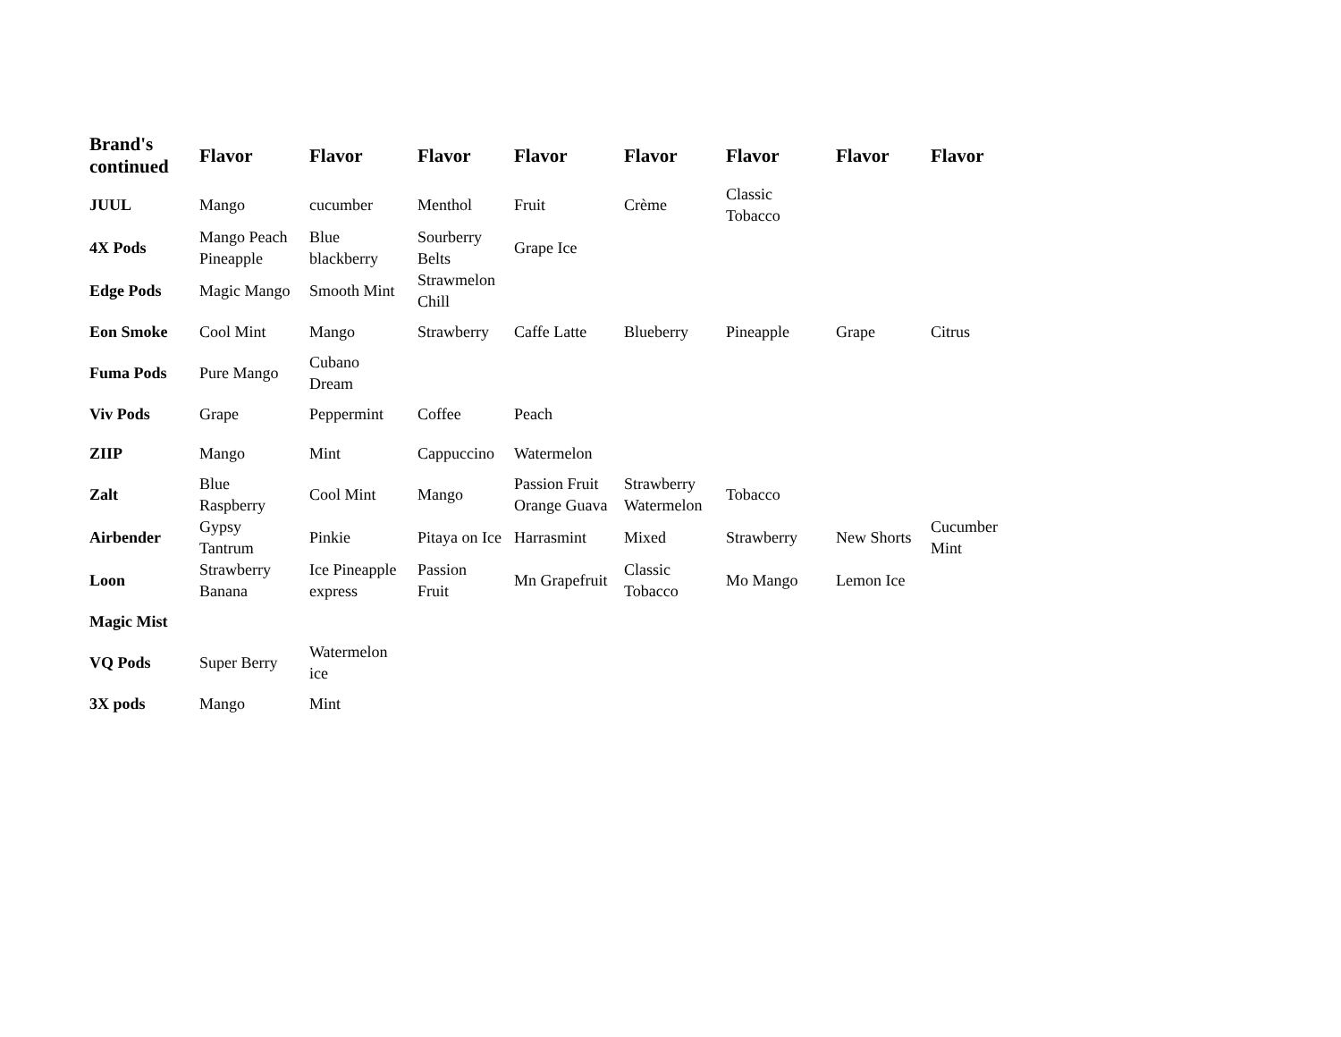| Brand's continued | Flavor | Flavor | Flavor | Flavor | Flavor | Flavor | Flavor | Flavor |
| --- | --- | --- | --- | --- | --- | --- | --- | --- |
| JUUL | Mango | cucumber | Menthol | Fruit | Crème | Classic Tobacco | | |
| 4X Pods | Mango Peach Pineapple | Blue blackberry | Sourberry Belts | Grape Ice | | | | |
| Edge Pods | Magic Mango | Smooth Mint | Strawmelon Chill | | | | | |
| Eon Smoke | Cool Mint | Mango | Strawberry | Caffe Latte | Blueberry | Pineapple | Grape | Citrus |
| Fuma Pods | Pure Mango | Cubano Dream | | | | | | |
| Viv Pods | Grape | Peppermint | Coffee | Peach | | | | |
| ZIIP | Mango | Mint | Cappuccino | Watermelon | | | | |
| Zalt | Blue Raspberry | Cool Mint | Mango | Passion Fruit Orange Guava | Strawberry Watermelon | Tobacco | | |
| Airbender | Gypsy Tantrum | Pinkie | Pitaya on Ice | Harrasmint | Mixed | Strawberry | New Shorts | Cucumber Mint |
| Loon | Strawberry Banana | Ice Pineapple express | Passion Fruit | Mn Grapefruit | Classic Tobacco | Mo Mango | Lemon Ice | |
| Magic Mist | | | | | | | | |
| VQ Pods | Super Berry | Watermelon ice | | | | | | |
| 3X pods | Mango | Mint | | | | | | |